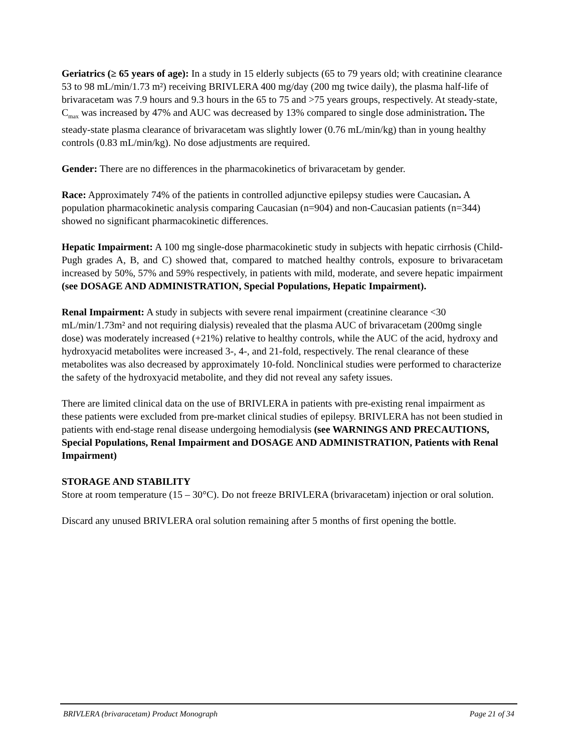Geriatrics (≥ 65 years of age): In a study in 15 elderly subjects (65 to 79 years old; with creatinine clearance 53 to 98 mL/min/1.73 m²) receiving BRIVLERA 400 mg/day (200 mg twice daily), the plasma half-life of brivaracetam was 7.9 hours and 9.3 hours in the 65 to 75 and >75 years groups, respectively. At steady-state, C<sub>max</sub> was increased by 47% and AUC was decreased by 13% compared to single dose administration. The steady-state plasma clearance of brivaracetam was slightly lower (0.76 mL/min/kg) than in young healthy controls (0.83 mL/min/kg). No dose adjustments are required.
Gender: There are no differences in the pharmacokinetics of brivaracetam by gender.
Race: Approximately 74% of the patients in controlled adjunctive epilepsy studies were Caucasian. A population pharmacokinetic analysis comparing Caucasian (n=904) and non-Caucasian patients (n=344) showed no significant pharmacokinetic differences.
Hepatic Impairment: A 100 mg single-dose pharmacokinetic study in subjects with hepatic cirrhosis (Child-Pugh grades A, B, and C) showed that, compared to matched healthy controls, exposure to brivaracetam increased by 50%, 57% and 59% respectively, in patients with mild, moderate, and severe hepatic impairment (see DOSAGE AND ADMINISTRATION, Special Populations, Hepatic Impairment).
Renal Impairment: A study in subjects with severe renal impairment (creatinine clearance <30 mL/min/1.73m² and not requiring dialysis) revealed that the plasma AUC of brivaracetam (200mg single dose) was moderately increased (+21%) relative to healthy controls, while the AUC of the acid, hydroxy and hydroxyacid metabolites were increased 3-, 4-, and 21-fold, respectively. The renal clearance of these metabolites was also decreased by approximately 10-fold. Nonclinical studies were performed to characterize the safety of the hydroxyacid metabolite, and they did not reveal any safety issues.
There are limited clinical data on the use of BRIVLERA in patients with pre-existing renal impairment as these patients were excluded from pre-market clinical studies of epilepsy. BRIVLERA has not been studied in patients with end-stage renal disease undergoing hemodialysis (see WARNINGS AND PRECAUTIONS, Special Populations, Renal Impairment and DOSAGE AND ADMINISTRATION, Patients with Renal Impairment)
STORAGE AND STABILITY
Store at room temperature (15 – 30°C). Do not freeze BRIVLERA (brivaracetam) injection or oral solution.
Discard any unused BRIVLERA oral solution remaining after 5 months of first opening the bottle.
BRIVLERA (brivaracetam) Product Monograph Page 21 of 34